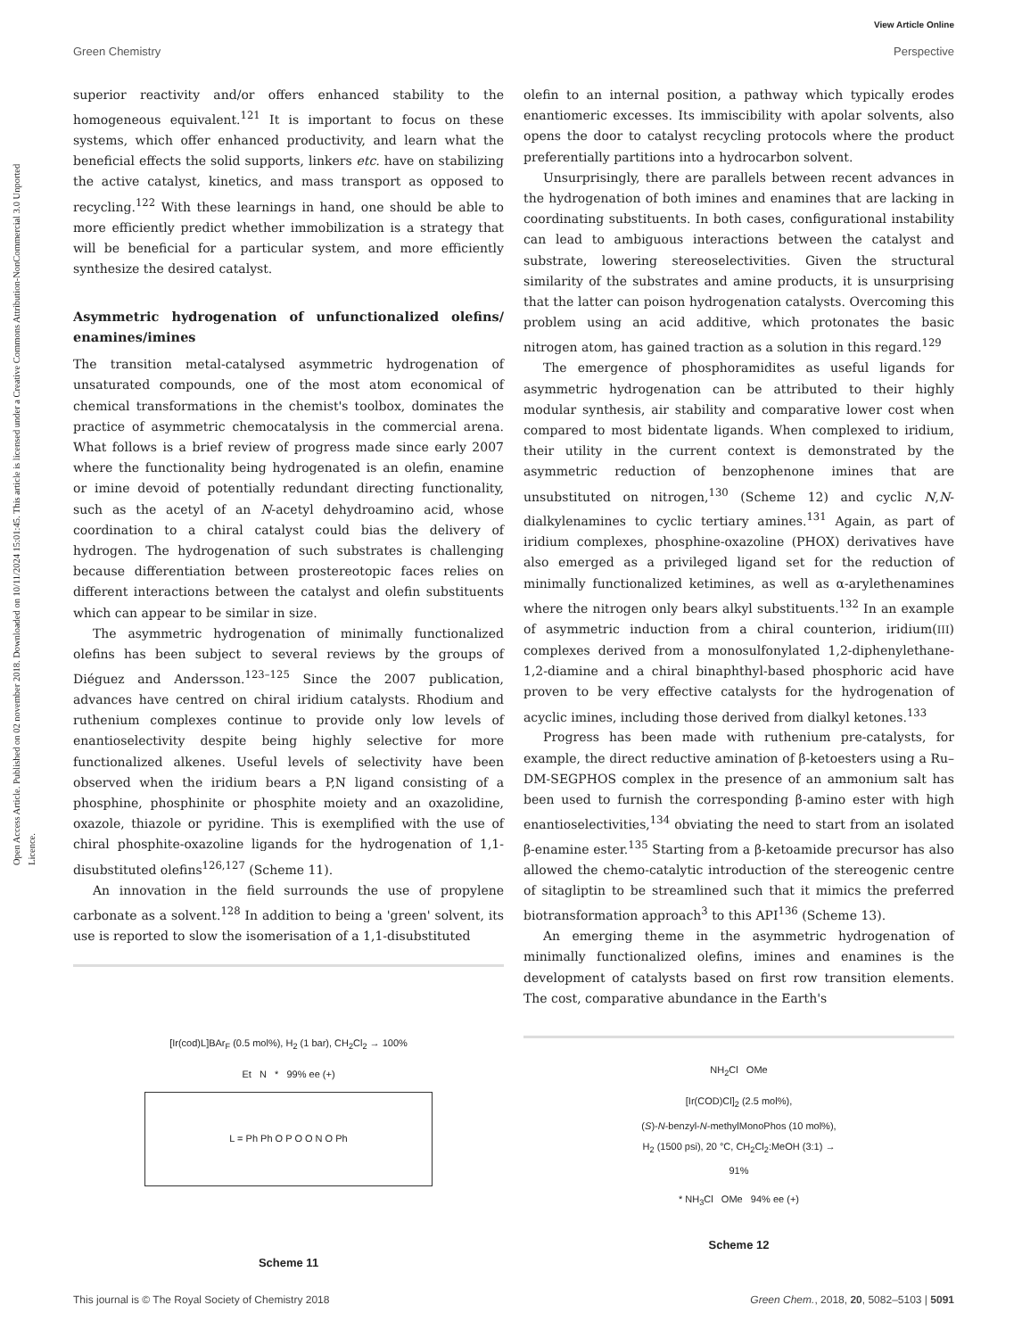View Article Online
Green Chemistry Perspective
Open Access Article. Published on 02 november 2018. Downloaded on 10/11/2024 15:01:45. This article is licensed under a Creative Commons Attribution-NonCommercial 3.0 Unported Licence.
superior reactivity and/or offers enhanced stability to the homogeneous equivalent.<sup>121</sup> It is important to focus on these systems, which offer enhanced productivity, and learn what the beneficial effects the solid supports, linkers etc. have on stabilizing the active catalyst, kinetics, and mass transport as opposed to recycling.<sup>122</sup> With these learnings in hand, one should be able to more efficiently predict whether immobilization is a strategy that will be beneficial for a particular system, and more efficiently synthesize the desired catalyst.
Asymmetric hydrogenation of unfunctionalized olefins/ enamines/imines
The transition metal-catalysed asymmetric hydrogenation of unsaturated compounds, one of the most atom economical of chemical transformations in the chemist's toolbox, dominates the practice of asymmetric chemocatalysis in the commercial arena. What follows is a brief review of progress made since early 2007 where the functionality being hydrogenated is an olefin, enamine or imine devoid of potentially redundant directing functionality, such as the acetyl of an N-acetyl dehydroamino acid, whose coordination to a chiral catalyst could bias the delivery of hydrogen. The hydrogenation of such substrates is challenging because differentiation between prostereotopic faces relies on different interactions between the catalyst and olefin substituents which can appear to be similar in size.
The asymmetric hydrogenation of minimally functionalized olefins has been subject to several reviews by the groups of Diéguez and Andersson.<sup>123–125</sup> Since the 2007 publication, advances have centred on chiral iridium catalysts. Rhodium and ruthenium complexes continue to provide only low levels of enantioselectivity despite being highly selective for more functionalized alkenes. Useful levels of selectivity have been observed when the iridium bears a P,N ligand consisting of a phosphine, phosphinite or phosphite moiety and an oxazolidine, oxazole, thiazole or pyridine. This is exemplified with the use of chiral phosphite-oxazoline ligands for the hydrogenation of 1,1-disubstituted olefins<sup>126,127</sup> (Scheme 11).
An innovation in the field surrounds the use of propylene carbonate as a solvent.<sup>128</sup> In addition to being a 'green' solvent, its use is reported to slow the isomerisation of a 1,1-disubstituted
[Ir(cod)L]BAr<sub>F</sub> (0.5 mol%), H<sub>2</sub> (1 bar), CH<sub>2</sub>Cl<sub>2</sub> → 100%
Et N * 99% ee (+)
L = Ph Ph O P O O N O Ph
Scheme 11
olefin to an internal position, a pathway which typically erodes enantiomeric excesses. Its immiscibility with apolar solvents, also opens the door to catalyst recycling protocols where the product preferentially partitions into a hydrocarbon solvent.
Unsurprisingly, there are parallels between recent advances in the hydrogenation of both imines and enamines that are lacking in coordinating substituents. In both cases, configurational instability can lead to ambiguous interactions between the catalyst and substrate, lowering stereoselectivities. Given the structural similarity of the substrates and amine products, it is unsurprising that the latter can poison hydrogenation catalysts. Overcoming this problem using an acid additive, which protonates the basic nitrogen atom, has gained traction as a solution in this regard.<sup>129</sup>
The emergence of phosphoramidites as useful ligands for asymmetric hydrogenation can be attributed to their highly modular synthesis, air stability and comparative lower cost when compared to most bidentate ligands. When complexed to iridium, their utility in the current context is demonstrated by the asymmetric reduction of benzophenone imines that are unsubstituted on nitrogen,<sup>130</sup> (Scheme 12) and cyclic N,N-dialkylenamines to cyclic tertiary amines.<sup>131</sup> Again, as part of iridium complexes, phosphine-oxazoline (PHOX) derivatives have also emerged as a privileged ligand set for the reduction of minimally functionalized ketimines, as well as α-arylethenamines where the nitrogen only bears alkyl substituents.<sup>132</sup> In an example of asymmetric induction from a chiral counterion, iridium(III) complexes derived from a monosulfonylated 1,2-diphenylethane-1,2-diamine and a chiral binaphthyl-based phosphoric acid have proven to be very effective catalysts for the hydrogenation of acyclic imines, including those derived from dialkyl ketones.<sup>133</sup>
Progress has been made with ruthenium pre-catalysts, for example, the direct reductive amination of β-ketoesters using a Ru–DM-SEGPHOS complex in the presence of an ammonium salt has been used to furnish the corresponding β-amino ester with high enantioselectivities,<sup>134</sup> obviating the need to start from an isolated β-enamine ester.<sup>135</sup> Starting from a β-ketoamide precursor has also allowed the chemo-catalytic introduction of the stereogenic centre of sitagliptin to be streamlined such that it mimics the preferred biotransformation approach<sup>3</sup> to this API<sup>136</sup> (Scheme 13).
An emerging theme in the asymmetric hydrogenation of minimally functionalized olefins, imines and enamines is the development of catalysts based on first row transition elements. The cost, comparative abundance in the Earth's
NH<sub>2</sub>Cl OMe
[Ir(COD)Cl]<sub>2</sub> (2.5 mol%),
(S)-N-benzyl-N-methylMonoPhos (10 mol%),
H<sub>2</sub> (1500 psi), 20 °C, CH<sub>2</sub>Cl<sub>2</sub>:MeOH (3:1) →
91%
* NH<sub>3</sub>Cl OMe 94% ee (+)
Scheme 12
This journal is © The Royal Society of Chemistry 2018 Green Chem., 2018, 20, 5082–5103 | 5091